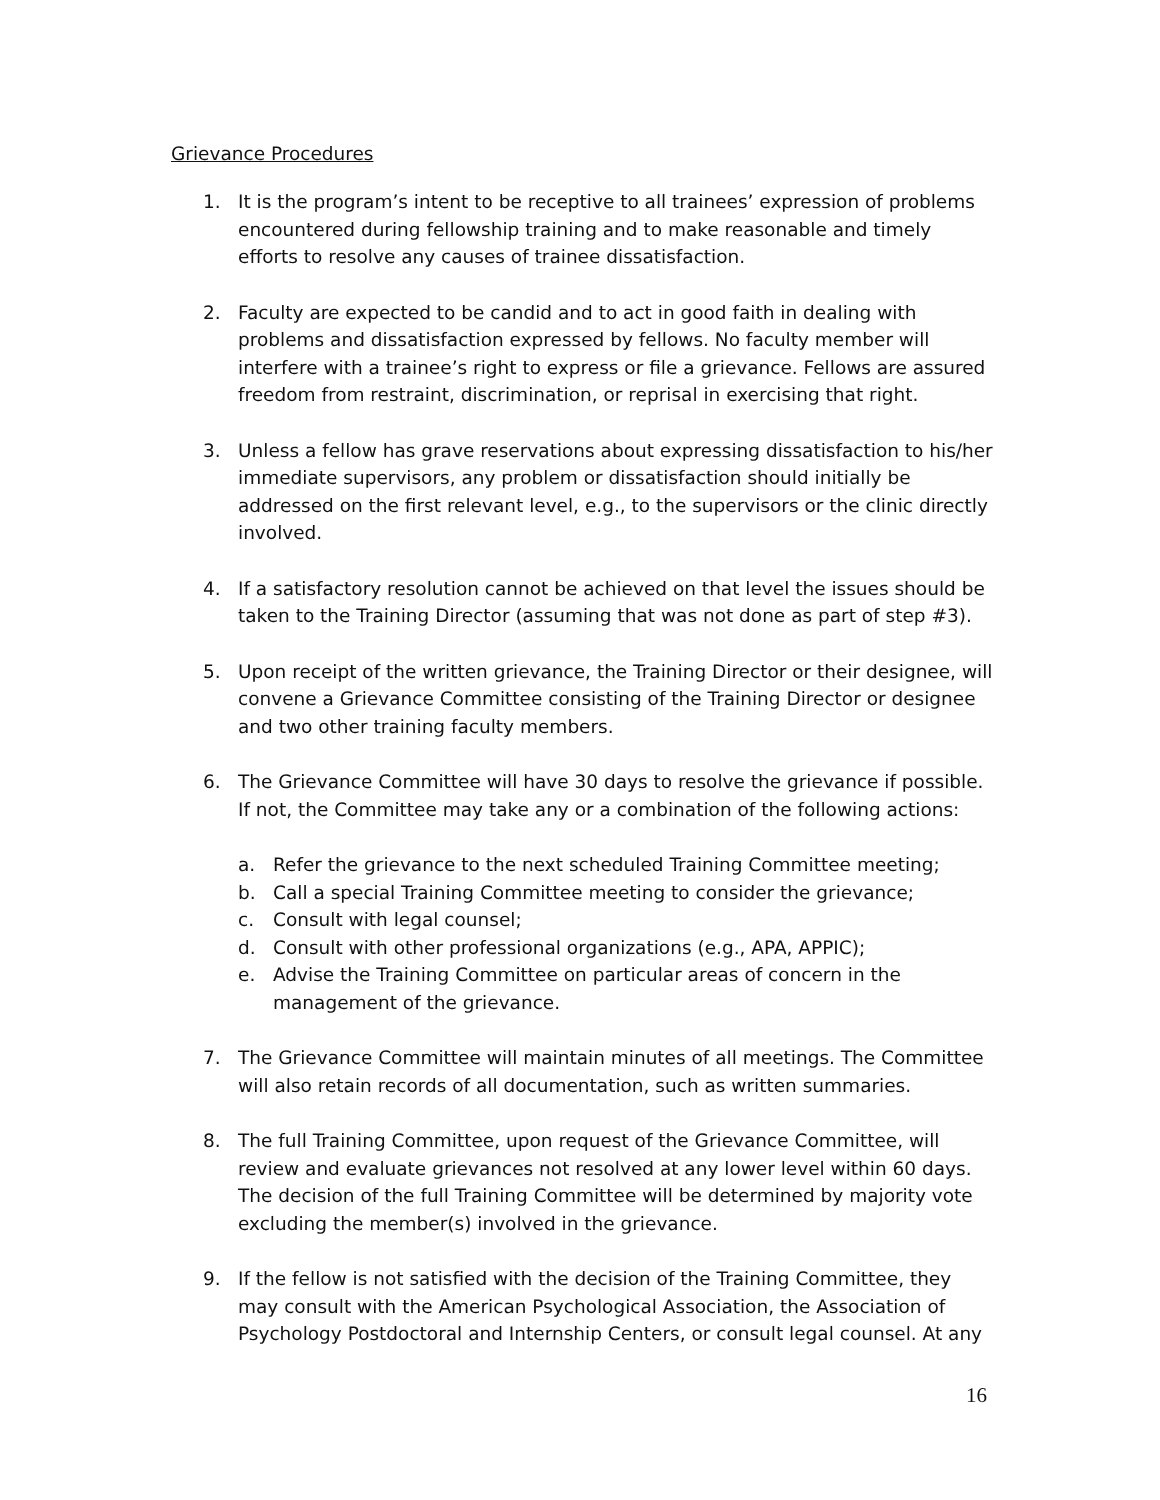Grievance Procedures
1. It is the program’s intent to be receptive to all trainees’ expression of problems encountered during fellowship training and to make reasonable and timely efforts to resolve any causes of trainee dissatisfaction.
2. Faculty are expected to be candid and to act in good faith in dealing with problems and dissatisfaction expressed by fellows. No faculty member will interfere with a trainee’s right to express or file a grievance. Fellows are assured freedom from restraint, discrimination, or reprisal in exercising that right.
3. Unless a fellow has grave reservations about expressing dissatisfaction to his/her immediate supervisors, any problem or dissatisfaction should initially be addressed on the first relevant level, e.g., to the supervisors or the clinic directly involved.
4. If a satisfactory resolution cannot be achieved on that level the issues should be taken to the Training Director (assuming that was not done as part of step #3).
5. Upon receipt of the written grievance, the Training Director or their designee, will convene a Grievance Committee consisting of the Training Director or designee and two other training faculty members.
6. The Grievance Committee will have 30 days to resolve the grievance if possible. If not, the Committee may take any or a combination of the following actions:
a. Refer the grievance to the next scheduled Training Committee meeting;
b. Call a special Training Committee meeting to consider the grievance;
c. Consult with legal counsel;
d. Consult with other professional organizations (e.g., APA, APPIC);
e. Advise the Training Committee on particular areas of concern in the management of the grievance.
7. The Grievance Committee will maintain minutes of all meetings. The Committee will also retain records of all documentation, such as written summaries.
8. The full Training Committee, upon request of the Grievance Committee, will review and evaluate grievances not resolved at any lower level within 60 days. The decision of the full Training Committee will be determined by majority vote excluding the member(s) involved in the grievance.
9. If the fellow is not satisfied with the decision of the Training Committee, they may consult with the American Psychological Association, the Association of Psychology Postdoctoral and Internship Centers, or consult legal counsel. At any
16